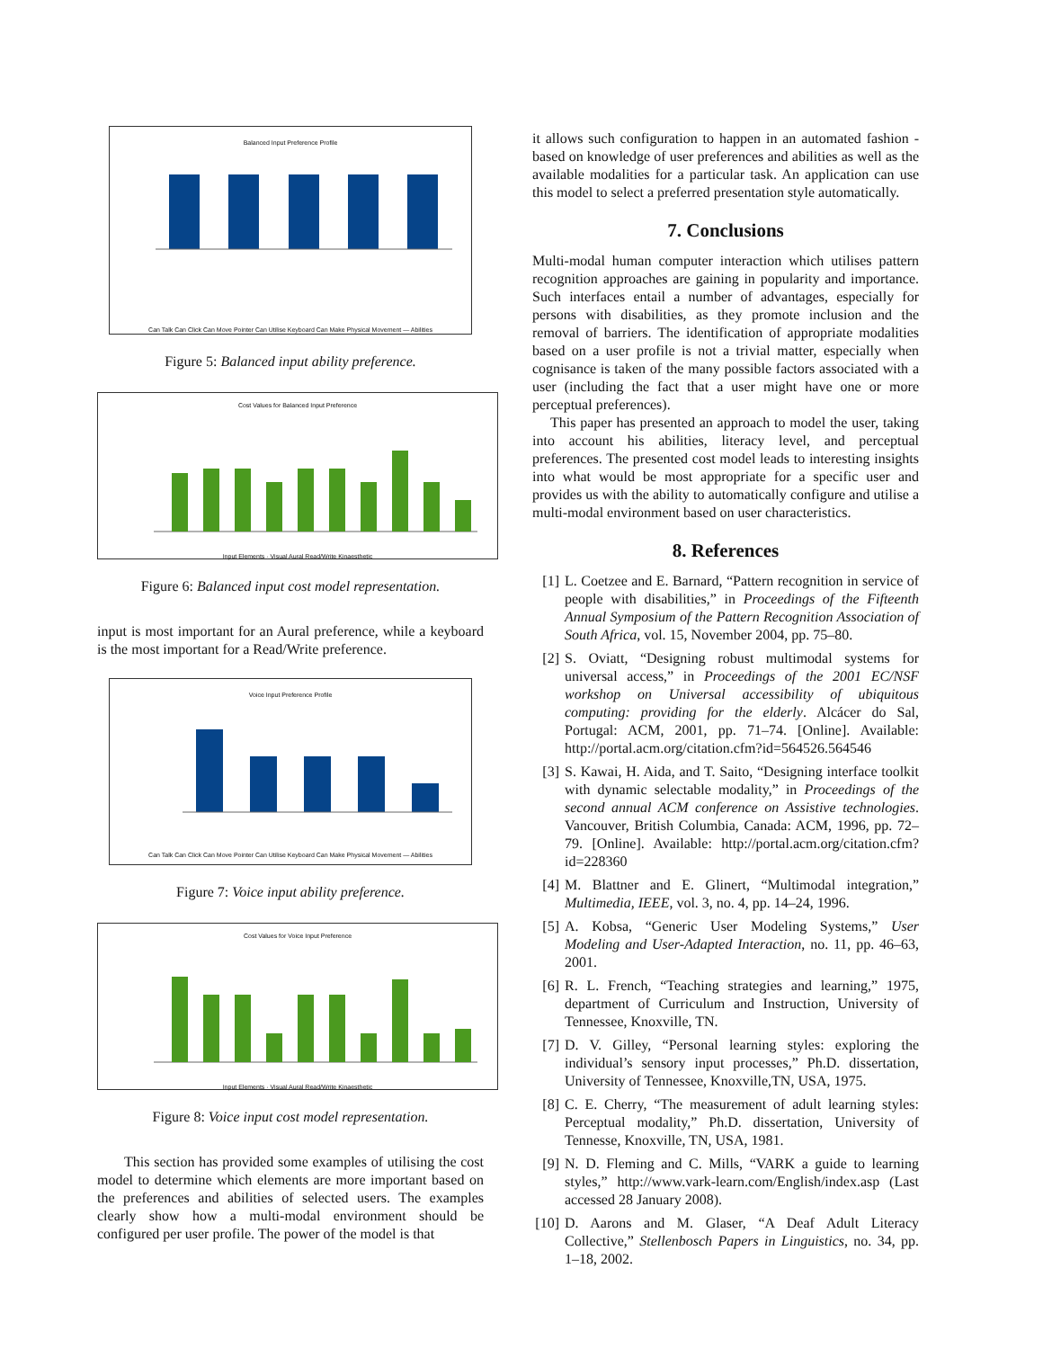Balanced Input Preference Profile
Can Talk Can Click Can Move Pointer Can Utilise Keyboard Can Make Physical Movement — Abilities
Figure 5: Balanced input ability preference.
Cost Values for Balanced Input Preference
Input Elements · Visual Aural Read/Write Kinaesthetic
Figure 6: Balanced input cost model representation.
input is most important for an Aural preference, while a keyboard is the most important for a Read/Write preference.
Voice Input Preference Profile
Can Talk Can Click Can Move Pointer Can Utilise Keyboard Can Make Physical Movement — Abilities
Figure 7: Voice input ability preference.
Cost Values for Voice Input Preference
Input Elements · Visual Aural Read/Write Kinaesthetic
Figure 8: Voice input cost model representation.
This section has provided some examples of utilising the cost model to determine which elements are more important based on the preferences and abilities of selected users. The examples clearly show how a multi-modal environment should be configured per user profile. The power of the model is that
it allows such configuration to happen in an automated fashion - based on knowledge of user preferences and abilities as well as the available modalities for a particular task. An application can use this model to select a preferred presentation style automatically.
7. Conclusions
Multi-modal human computer interaction which utilises pattern recognition approaches are gaining in popularity and importance. Such interfaces entail a number of advantages, especially for persons with disabilities, as they promote inclusion and the removal of barriers. The identification of appropriate modalities based on a user profile is not a trivial matter, especially when cognisance is taken of the many possible factors associated with a user (including the fact that a user might have one or more perceptual preferences).
This paper has presented an approach to model the user, taking into account his abilities, literacy level, and perceptual preferences. The presented cost model leads to interesting insights into what would be most appropriate for a specific user and provides us with the ability to automatically configure and utilise a multi-modal environment based on user characteristics.
8. References
[1] L. Coetzee and E. Barnard, “Pattern recognition in service of people with disabilities,” in Proceedings of the Fifteenth Annual Symposium of the Pattern Recognition Association of South Africa, vol. 15, November 2004, pp. 75–80.
[2] S. Oviatt, “Designing robust multimodal systems for universal access,” in Proceedings of the 2001 EC/NSF workshop on Universal accessibility of ubiquitous computing: providing for the elderly. Alcácer do Sal, Portugal: ACM, 2001, pp. 71–74. [Online]. Available: http://portal.acm.org/citation.cfm?id=564526.564546
[3] S. Kawai, H. Aida, and T. Saito, “Designing interface toolkit with dynamic selectable modality,” in Proceedings of the second annual ACM conference on Assistive technologies. Vancouver, British Columbia, Canada: ACM, 1996, pp. 72–79. [Online]. Available: http://portal.acm.org/citation.cfm?id=228360
[4] M. Blattner and E. Glinert, “Multimodal integration,” Multimedia, IEEE, vol. 3, no. 4, pp. 14–24, 1996.
[5] A. Kobsa, “Generic User Modeling Systems,” User Modeling and User-Adapted Interaction, no. 11, pp. 46–63, 2001.
[6] R. L. French, “Teaching strategies and learning,” 1975, department of Curriculum and Instruction, University of Tennessee, Knoxville, TN.
[7] D. V. Gilley, “Personal learning styles: exploring the individual’s sensory input processes,” Ph.D. dissertation, University of Tennessee, Knoxville,TN, USA, 1975.
[8] C. E. Cherry, “The measurement of adult learning styles: Perceptual modality,” Ph.D. dissertation, University of Tennesse, Knoxville, TN, USA, 1981.
[9] N. D. Fleming and C. Mills, “VARK a guide to learning styles,” http://www.vark-learn.com/English/index.asp (Last accessed 28 January 2008).
[10] D. Aarons and M. Glaser, “A Deaf Adult Literacy Collective,” Stellenbosch Papers in Linguistics, no. 34, pp. 1–18, 2002.